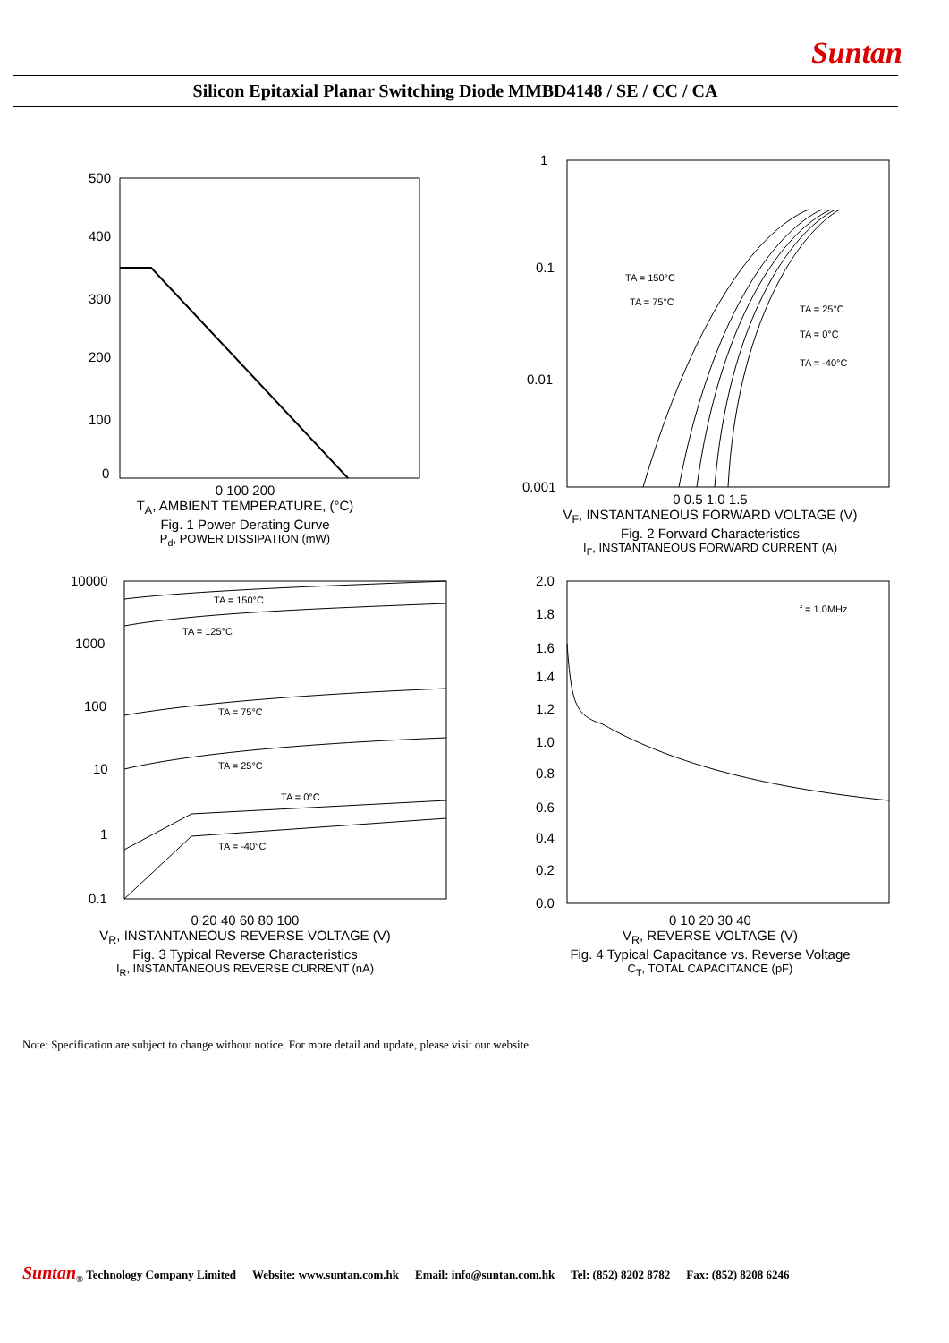Suntan
Silicon Epitaxial Planar Switching Diode MMBD4148 / SE / CC / CA
500
400
300
200
100
0
0 100 200
T<sub>A</sub>, AMBIENT TEMPERATURE, (°C)
Fig. 1 Power Derating Curve
P<sub>d</sub>, POWER DISSIPATION (mW)
1
0.1
0.01
0.001
TA = 150°C
TA = 75°C
TA = 25°C
TA = 0°C
TA = -40°C
0 0.5 1.0 1.5
V<sub>F</sub>, INSTANTANEOUS FORWARD VOLTAGE (V)
Fig. 2 Forward Characteristics
I<sub>F</sub>, INSTANTANEOUS FORWARD CURRENT (A)
10000
1000
100
10
1
0.1
TA = 150°C
TA = 125°C
TA = 75°C
TA = 25°C
TA = 0°C
TA = -40°C
0 20 40 60 80 100
V<sub>R</sub>, INSTANTANEOUS REVERSE VOLTAGE (V)
Fig. 3 Typical Reverse Characteristics
I<sub>R</sub>, INSTANTANEOUS REVERSE CURRENT (nA)
2.0
1.8
1.6
1.4
1.2
1.0
0.8
0.6
0.4
0.2
0.0
f = 1.0MHz
0 10 20 30 40
V<sub>R</sub>, REVERSE VOLTAGE (V)
Fig. 4 Typical Capacitance vs. Reverse Voltage
C<sub>T</sub>, TOTAL CAPACITANCE (pF)
Note: Specification are subject to change without notice. For more detail and update, please visit our website.
Suntan<sub>®</sub> Technology Company Limited Website: www.suntan.com.hk Email: info@suntan.com.hk Tel: (852) 8202 8782 Fax: (852) 8208 6246